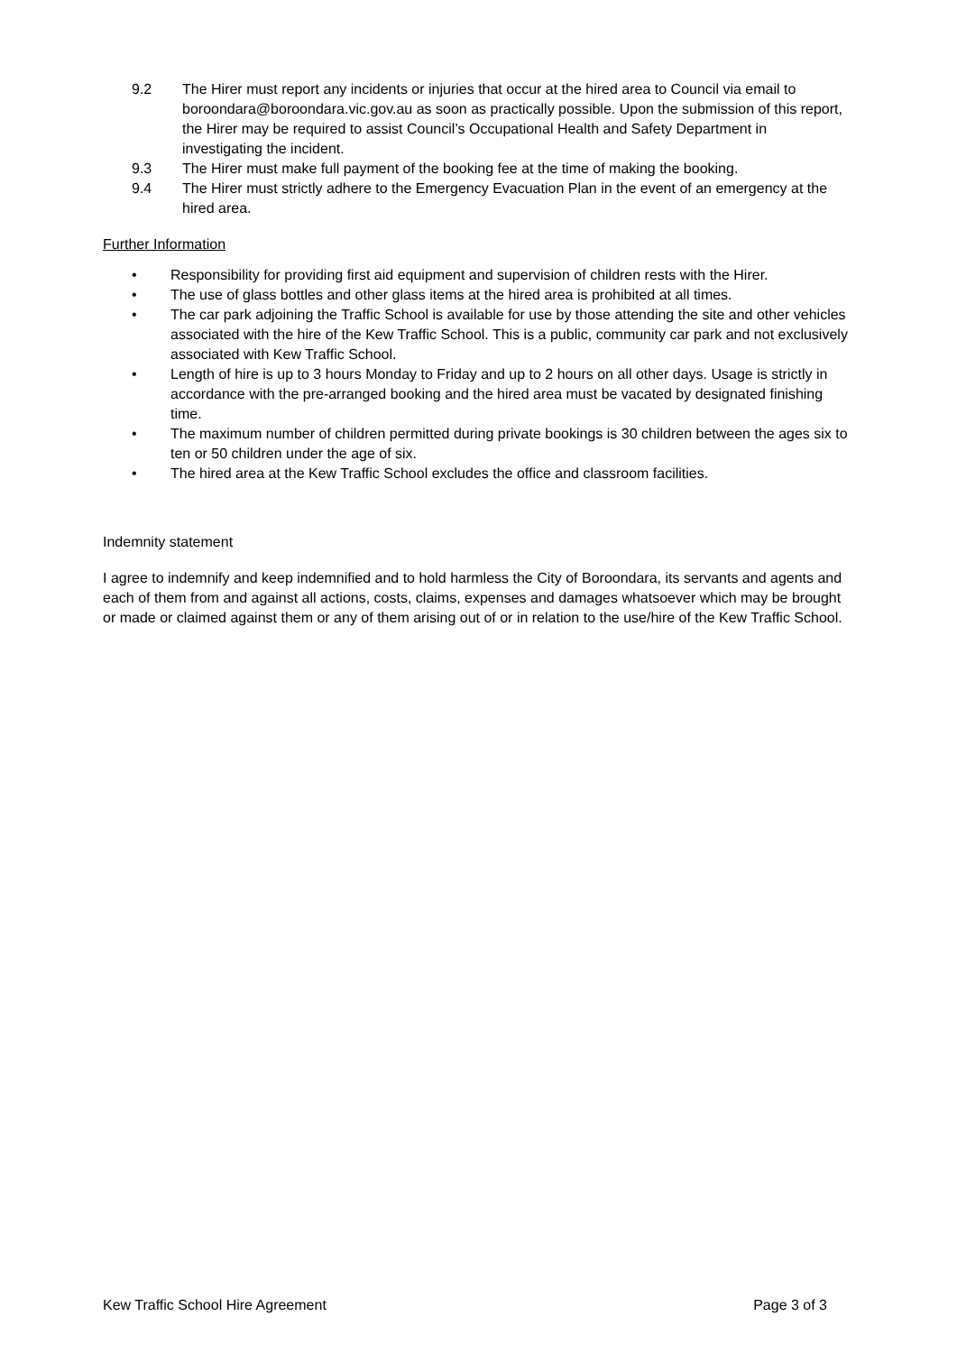9.2 The Hirer must report any incidents or injuries that occur at the hired area to Council via email to boroondara@boroondara.vic.gov.au as soon as practically possible. Upon the submission of this report, the Hirer may be required to assist Council’s Occupational Health and Safety Department in investigating the incident.
9.3 The Hirer must make full payment of the booking fee at the time of making the booking.
9.4 The Hirer must strictly adhere to the Emergency Evacuation Plan in the event of an emergency at the hired area.
Further Information
• Responsibility for providing first aid equipment and supervision of children rests with the Hirer.
• The use of glass bottles and other glass items at the hired area is prohibited at all times.
• The car park adjoining the Traffic School is available for use by those attending the site and other vehicles associated with the hire of the Kew Traffic School. This is a public, community car park and not exclusively associated with Kew Traffic School.
• Length of hire is up to 3 hours Monday to Friday and up to 2 hours on all other days. Usage is strictly in accordance with the pre-arranged booking and the hired area must be vacated by designated finishing time.
• The maximum number of children permitted during private bookings is 30 children between the ages six to ten or 50 children under the age of six.
• The hired area at the Kew Traffic School excludes the office and classroom facilities.
Indemnity statement
I agree to indemnify and keep indemnified and to hold harmless the City of Boroondara, its servants and agents and each of them from and against all actions, costs, claims, expenses and damages whatsoever which may be brought or made or claimed against them or any of them arising out of or in relation to the use/hire of the Kew Traffic School.
Kew Traffic School Hire Agreement Page 3 of 3